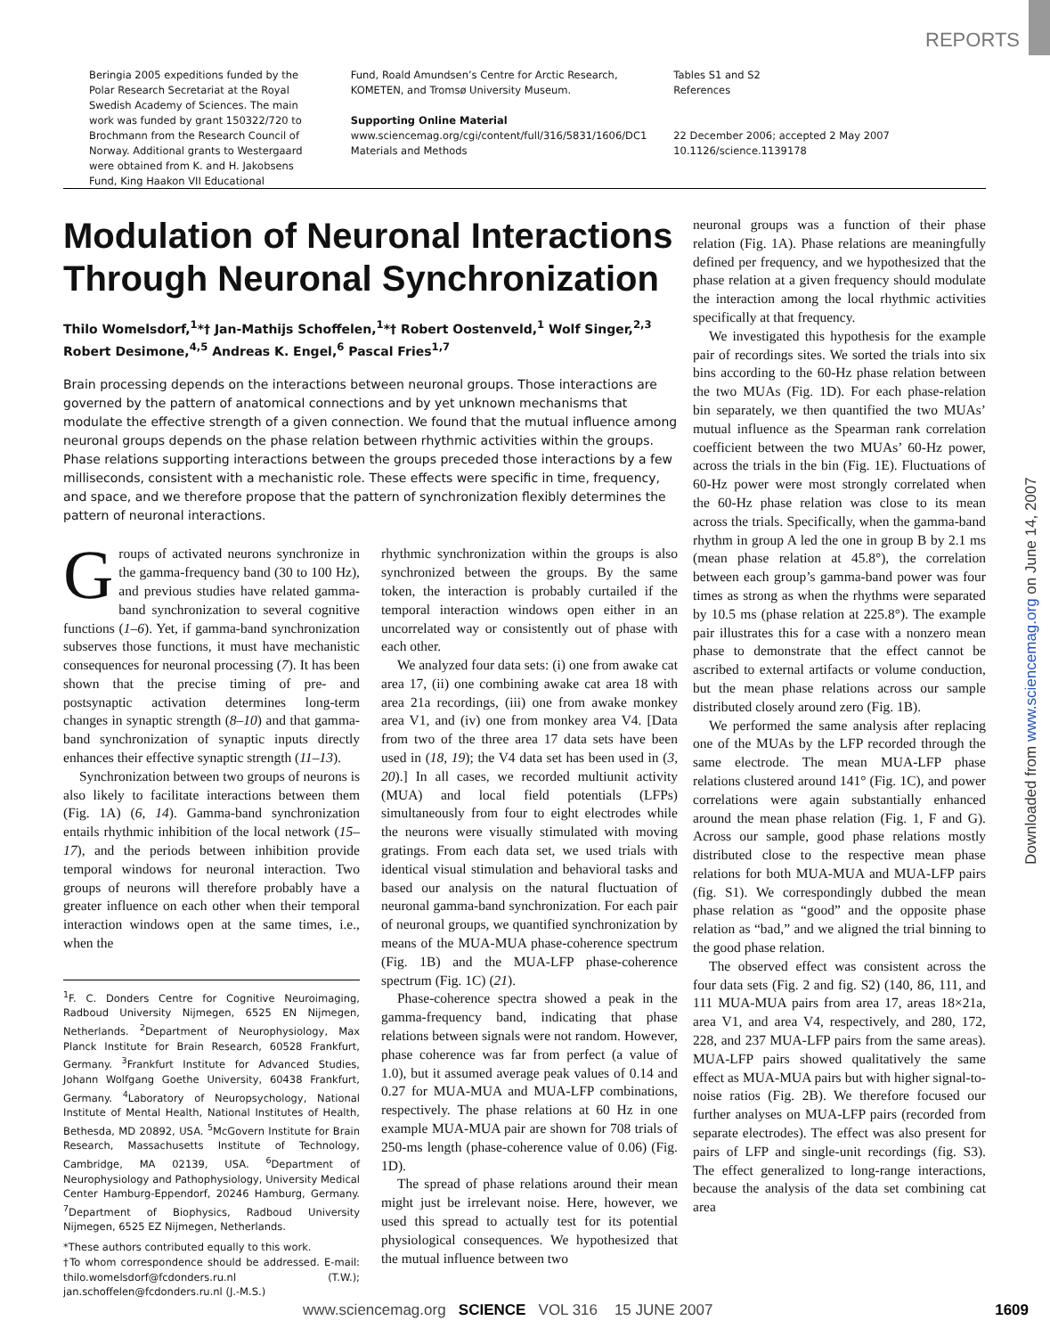REPORTS
Beringia 2005 expeditions funded by the Polar Research Secretariat at the Royal Swedish Academy of Sciences. The main work was funded by grant 150322/720 to Brochmann from the Research Council of Norway. Additional grants to Westergaard were obtained from K. and H. Jakobsens Fund, King Haakon VII Educational
Fund, Roald Amundsen’s Centre for Arctic Research, KOMETEN, and Tromsø University Museum.
Supporting Online Material
www.sciencemag.org/cgi/content/full/316/5831/1606/DC1
Materials and Methods
Tables S1 and S2
References
22 December 2006; accepted 2 May 2007
10.1126/science.1139178
Modulation of Neuronal Interactions Through Neuronal Synchronization
Thilo Womelsdorf,<sup>1</sup>*† Jan-Mathijs Schoffelen,<sup>1</sup>*† Robert Oostenveld,<sup>1</sup> Wolf Singer,<sup>2,3</sup> Robert Desimone,<sup>4,5</sup> Andreas K. Engel,<sup>6</sup> Pascal Fries<sup>1,7</sup>
Brain processing depends on the interactions between neuronal groups. Those interactions are governed by the pattern of anatomical connections and by yet unknown mechanisms that modulate the effective strength of a given connection. We found that the mutual influence among neuronal groups depends on the phase relation between rhythmic activities within the groups. Phase relations supporting interactions between the groups preceded those interactions by a few milliseconds, consistent with a mechanistic role. These effects were specific in time, frequency, and space, and we therefore propose that the pattern of synchronization flexibly determines the pattern of neuronal interactions.
Groups of activated neurons synchronize in the gamma-frequency band (30 to 100 Hz), and previous studies have related gamma-band synchronization to several cognitive functions (1–6). Yet, if gamma-band synchronization subserves those functions, it must have mechanistic consequences for neuronal processing (7). It has been shown that the precise timing of pre- and postsynaptic activation determines long-term changes in synaptic strength (8–10) and that gamma-band synchronization of synaptic inputs directly enhances their effective synaptic strength (11–13).
Synchronization between two groups of neurons is also likely to facilitate interactions between them (Fig. 1A) (6, 14). Gamma-band synchronization entails rhythmic inhibition of the local network (15–17), and the periods between inhibition provide temporal windows for neuronal interaction. Two groups of neurons will therefore probably have a greater influence on each other when their temporal interaction windows open at the same times, i.e., when the
<sup>1</sup> F. C. Donders Centre for Cognitive Neuroimaging, Radboud University Nijmegen, 6525 EN Nijmegen, Netherlands. <sup>2</sup>Department of Neurophysiology, Max Planck Institute for Brain Research, 60528 Frankfurt, Germany. <sup>3</sup>Frankfurt Institute for Advanced Studies, Johann Wolfgang Goethe University, 60438 Frankfurt, Germany. <sup>4</sup>Laboratory of Neuropsychology, National Institute of Mental Health, National Institutes of Health, Bethesda, MD 20892, USA. <sup>5</sup>McGovern Institute for Brain Research, Massachusetts Institute of Technology, Cambridge, MA 02139, USA. <sup>6</sup>Department of Neurophysiology and Pathophysiology, University Medical Center Hamburg-Eppendorf, 20246 Hamburg, Germany. <sup>7</sup>Department of Biophysics, Radboud University Nijmegen, 6525 EZ Nijmegen, Netherlands.
*These authors contributed equally to this work.
†To whom correspondence should be addressed. E-mail: thilo.womelsdorf@fcdonders.ru.nl (T.W.); jan.schoffelen@fcdonders.ru.nl (J.-M.S.)
rhythmic synchronization within the groups is also synchronized between the groups. By the same token, the interaction is probably curtailed if the temporal interaction windows open either in an uncorrelated way or consistently out of phase with each other.
We analyzed four data sets: (i) one from awake cat area 17, (ii) one combining awake cat area 18 with area 21a recordings, (iii) one from awake monkey area V1, and (iv) one from monkey area V4. [Data from two of the three area 17 data sets have been used in (18, 19); the V4 data set has been used in (3, 20).] In all cases, we recorded multiunit activity (MUA) and local field potentials (LFPs) simultaneously from four to eight electrodes while the neurons were visually stimulated with moving gratings. From each data set, we used trials with identical visual stimulation and behavioral tasks and based our analysis on the natural fluctuation of neuronal gamma-band synchronization. For each pair of neuronal groups, we quantified synchronization by means of the MUA-MUA phase-coherence spectrum (Fig. 1B) and the MUA-LFP phase-coherence spectrum (Fig. 1C) (21).
Phase-coherence spectra showed a peak in the gamma-frequency band, indicating that phase relations between signals were not random. However, phase coherence was far from perfect (a value of 1.0), but it assumed average peak values of 0.14 and 0.27 for MUA-MUA and MUA-LFP combinations, respectively. The phase relations at 60 Hz in one example MUA-MUA pair are shown for 708 trials of 250-ms length (phase-coherence value of 0.06) (Fig. 1D).
The spread of phase relations around their mean might just be irrelevant noise. Here, however, we used this spread to actually test for its potential physiological consequences. We hypothesized that the mutual influence between two
neuronal groups was a function of their phase relation (Fig. 1A). Phase relations are meaningfully defined per frequency, and we hypothesized that the phase relation at a given frequency should modulate the interaction among the local rhythmic activities specifically at that frequency.
We investigated this hypothesis for the example pair of recordings sites. We sorted the trials into six bins according to the 60-Hz phase relation between the two MUAs (Fig. 1D). For each phase-relation bin separately, we then quantified the two MUAs’ mutual influence as the Spearman rank correlation coefficient between the two MUAs’ 60-Hz power, across the trials in the bin (Fig. 1E). Fluctuations of 60-Hz power were most strongly correlated when the 60-Hz phase relation was close to its mean across the trials. Specifically, when the gamma-band rhythm in group A led the one in group B by 2.1 ms (mean phase relation at 45.8°), the correlation between each group’s gamma-band power was four times as strong as when the rhythms were separated by 10.5 ms (phase relation at 225.8°). The example pair illustrates this for a case with a nonzero mean phase to demonstrate that the effect cannot be ascribed to external artifacts or volume conduction, but the mean phase relations across our sample distributed closely around zero (Fig. 1B).
We performed the same analysis after replacing one of the MUAs by the LFP recorded through the same electrode. The mean MUA-LFP phase relations clustered around 141° (Fig. 1C), and power correlations were again substantially enhanced around the mean phase relation (Fig. 1, F and G). Across our sample, good phase relations mostly distributed close to the respective mean phase relations for both MUA-MUA and MUA-LFP pairs (fig. S1). We correspondingly dubbed the mean phase relation as “good” and the opposite phase relation as “bad,” and we aligned the trial binning to the good phase relation.
The observed effect was consistent across the four data sets (Fig. 2 and fig. S2) (140, 86, 111, and 111 MUA-MUA pairs from area 17, areas 18×21a, area V1, and area V4, respectively, and 280, 172, 228, and 237 MUA-LFP pairs from the same areas). MUA-LFP pairs showed qualitatively the same effect as MUA-MUA pairs but with higher signal-to-noise ratios (Fig. 2B). We therefore focused our further analyses on MUA-LFP pairs (recorded from separate electrodes). The effect was also present for pairs of LFP and single-unit recordings (fig. S3). The effect generalized to long-range interactions, because the analysis of the data set combining cat area
Downloaded from www.sciencemag.org on June 14, 2007
www.sciencemag.org SCIENCE VOL 316 15 JUNE 2007 1609